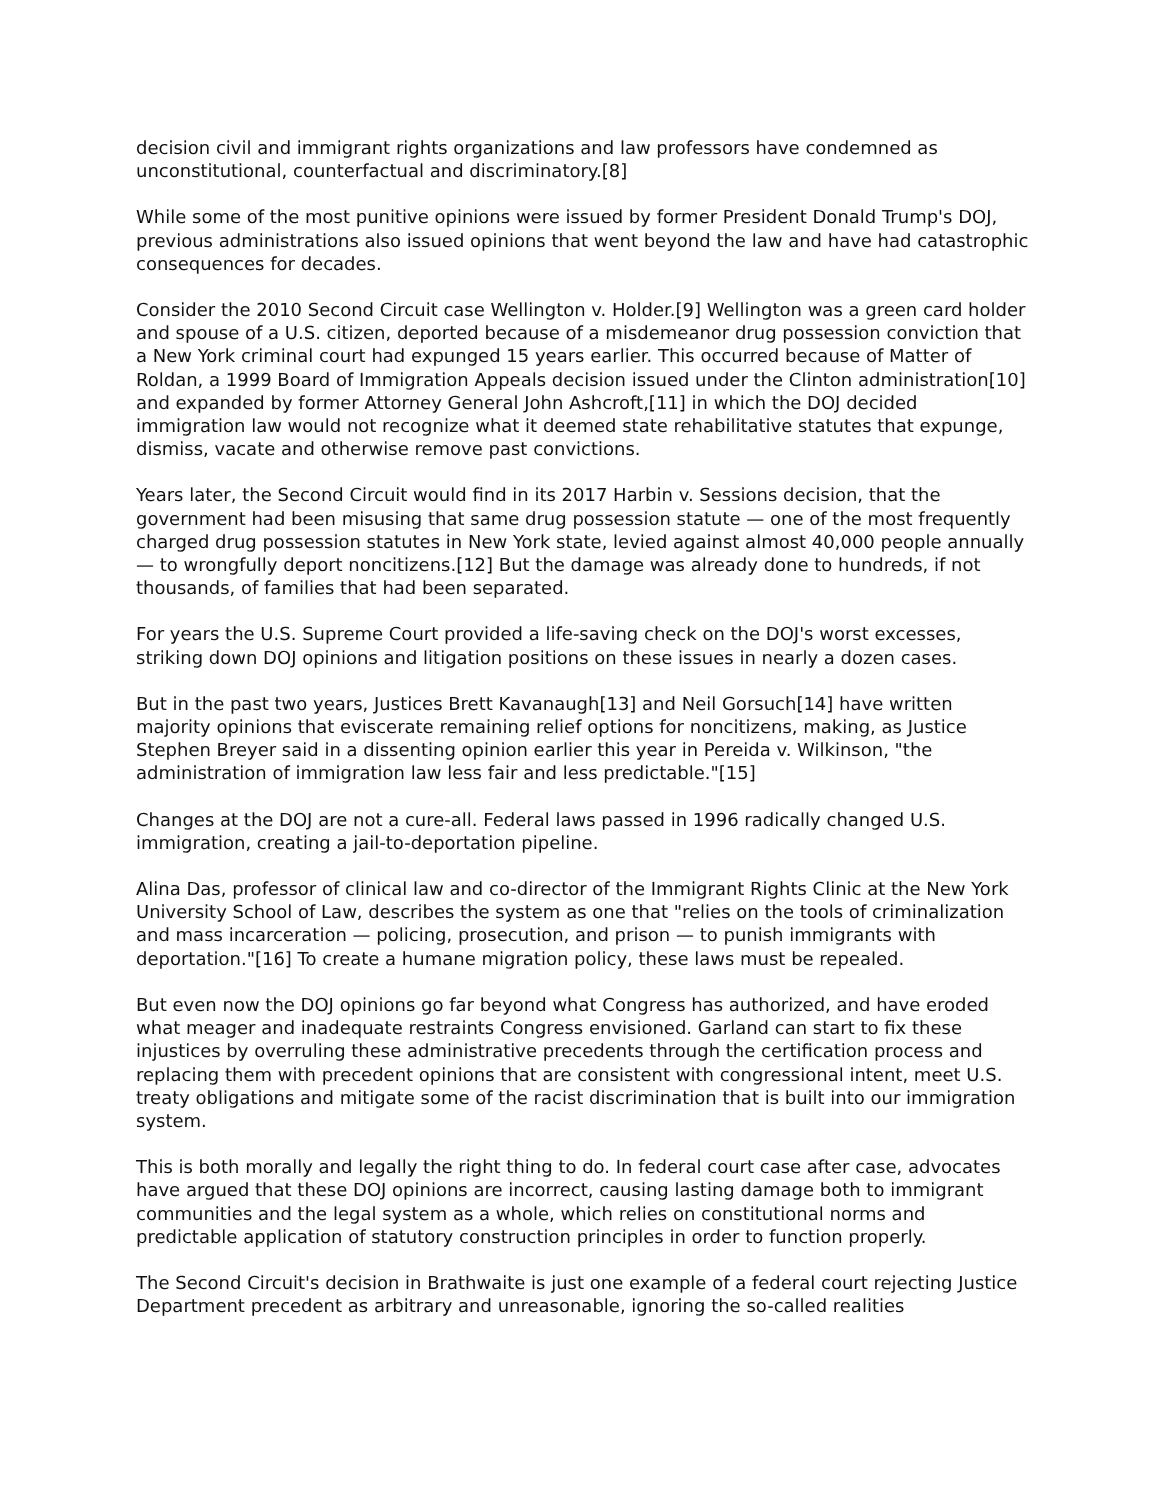decision civil and immigrant rights organizations and law professors have condemned as unconstitutional, counterfactual and discriminatory.[8]
While some of the most punitive opinions were issued by former President Donald Trump's DOJ, previous administrations also issued opinions that went beyond the law and have had catastrophic consequences for decades.
Consider the 2010 Second Circuit case Wellington v. Holder.[9] Wellington was a green card holder and spouse of a U.S. citizen, deported because of a misdemeanor drug possession conviction that a New York criminal court had expunged 15 years earlier. This occurred because of Matter of Roldan, a 1999 Board of Immigration Appeals decision issued under the Clinton administration[10] and expanded by former Attorney General John Ashcroft,[11] in which the DOJ decided immigration law would not recognize what it deemed state rehabilitative statutes that expunge, dismiss, vacate and otherwise remove past convictions.
Years later, the Second Circuit would find in its 2017 Harbin v. Sessions decision, that the government had been misusing that same drug possession statute — one of the most frequently charged drug possession statutes in New York state, levied against almost 40,000 people annually — to wrongfully deport noncitizens.[12] But the damage was already done to hundreds, if not thousands, of families that had been separated.
For years the U.S. Supreme Court provided a life-saving check on the DOJ's worst excesses, striking down DOJ opinions and litigation positions on these issues in nearly a dozen cases.
But in the past two years, Justices Brett Kavanaugh[13] and Neil Gorsuch[14] have written majority opinions that eviscerate remaining relief options for noncitizens, making, as Justice Stephen Breyer said in a dissenting opinion earlier this year in Pereida v. Wilkinson, "the administration of immigration law less fair and less predictable."[15]
Changes at the DOJ are not a cure-all. Federal laws passed in 1996 radically changed U.S. immigration, creating a jail-to-deportation pipeline.
Alina Das, professor of clinical law and co-director of the Immigrant Rights Clinic at the New York University School of Law, describes the system as one that "relies on the tools of criminalization and mass incarceration — policing, prosecution, and prison — to punish immigrants with deportation."[16] To create a humane migration policy, these laws must be repealed.
But even now the DOJ opinions go far beyond what Congress has authorized, and have eroded what meager and inadequate restraints Congress envisioned. Garland can start to fix these injustices by overruling these administrative precedents through the certification process and replacing them with precedent opinions that are consistent with congressional intent, meet U.S. treaty obligations and mitigate some of the racist discrimination that is built into our immigration system.
This is both morally and legally the right thing to do. In federal court case after case, advocates have argued that these DOJ opinions are incorrect, causing lasting damage both to immigrant communities and the legal system as a whole, which relies on constitutional norms and predictable application of statutory construction principles in order to function properly.
The Second Circuit's decision in Brathwaite is just one example of a federal court rejecting Justice Department precedent as arbitrary and unreasonable, ignoring the so-called realities